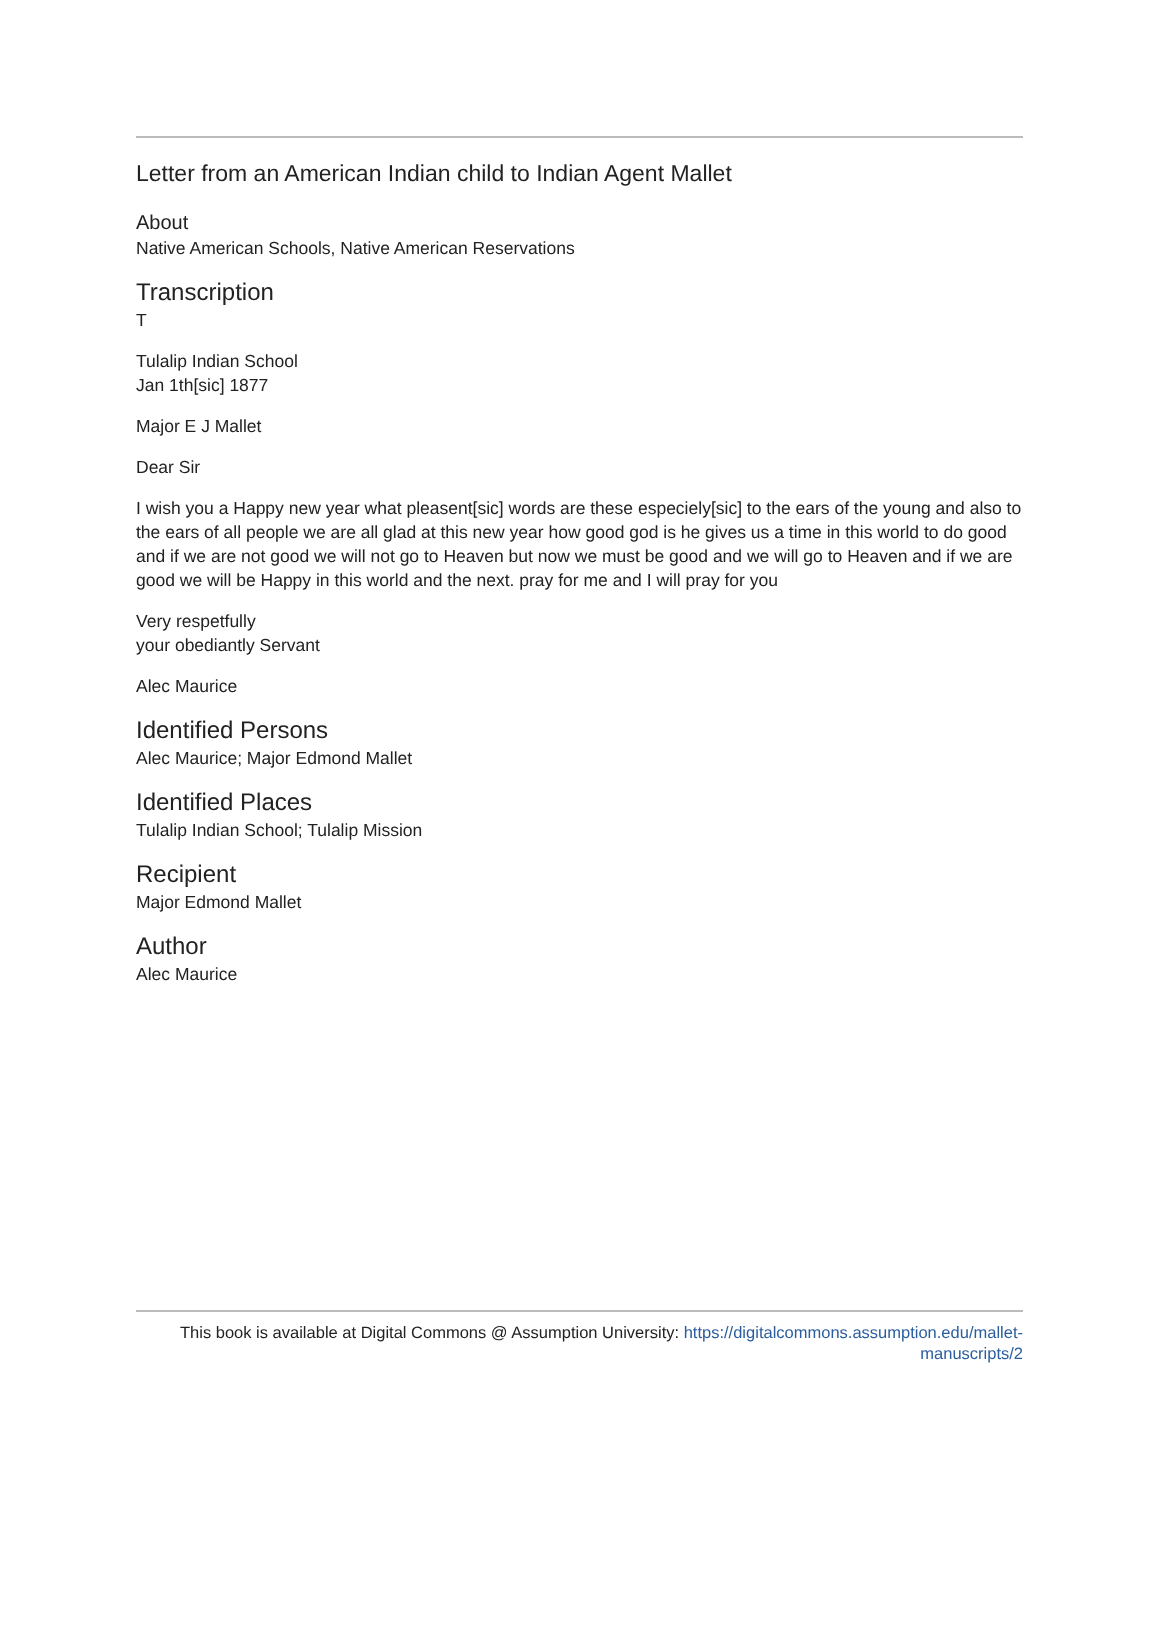Letter from an American Indian child to Indian Agent Mallet
About
Native American Schools, Native American Reservations
Transcription
T
Tulalip Indian School
Jan 1th[sic] 1877
Major E J Mallet
Dear Sir
I wish you a Happy new year what pleasent[sic] words are these especiely[sic] to the ears of the young and also to the ears of all people we are all glad at this new year how good god is he gives us a time in this world to do good and if we are not good we will not go to Heaven but now we must be good and we will go to Heaven and if we are good we will be Happy in this world and the next. pray for me and I will pray for you
Very respetfully
your obediantly Servant
Alec Maurice
Identified Persons
Alec Maurice; Major Edmond Mallet
Identified Places
Tulalip Indian School; Tulalip Mission
Recipient
Major Edmond Mallet
Author
Alec Maurice
This book is available at Digital Commons @ Assumption University: https://digitalcommons.assumption.edu/mallet-
manuscripts/2